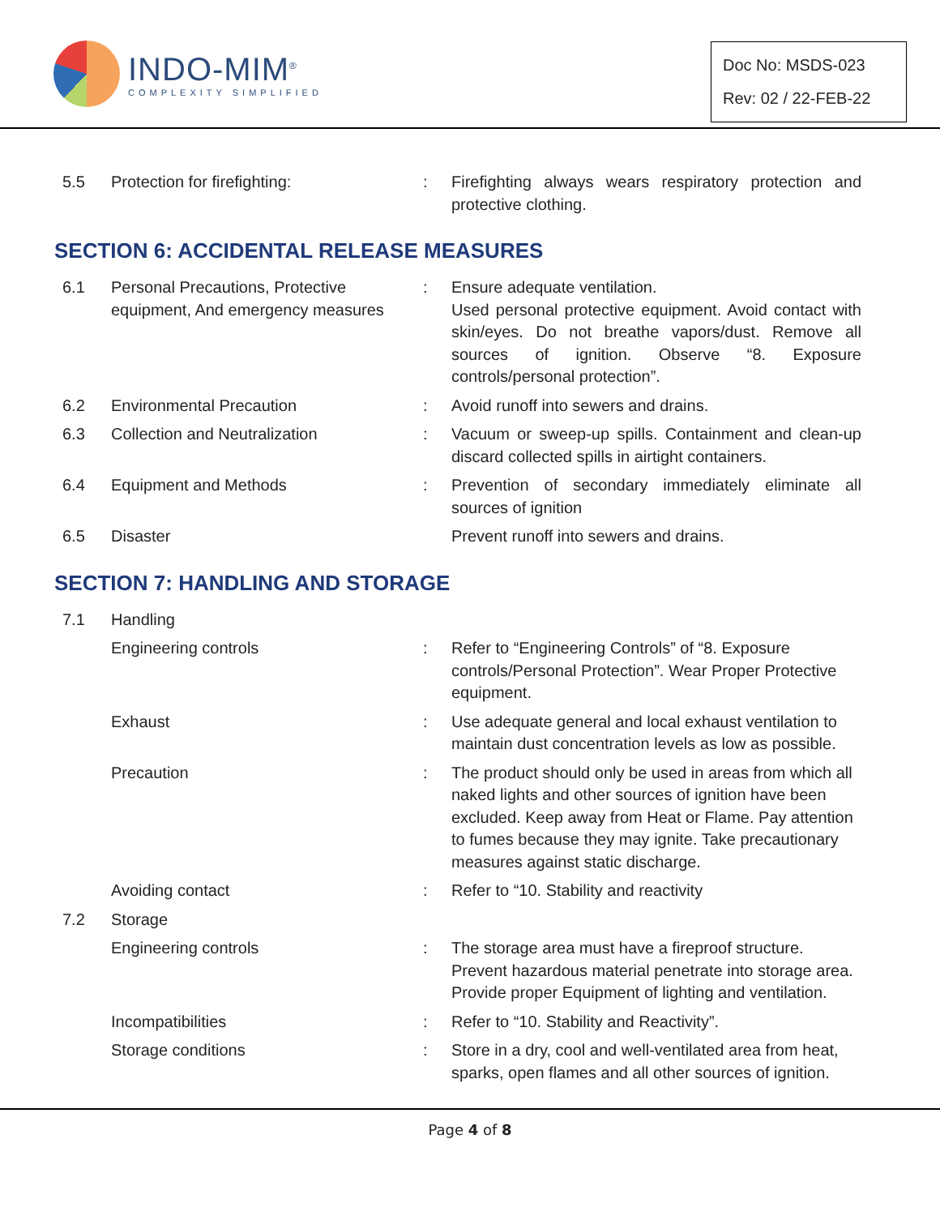INDO-MIM<sup>®</sup>
COMPLEXITY SIMPLIFIED
Doc No: MSDS-023
Rev: 02 / 22-FEB-22
| 5.5 | Protection for firefighting: | : | Firefighting always wears respiratory protection and protective clothing. |
SECTION 6: ACCIDENTAL RELEASE MEASURES
| 6.1 | Personal Precautions, Protective equipment, And emergency measures | : | Ensure adequate ventilation. Used personal protective equipment. Avoid contact with skin/eyes. Do not breathe vapors/dust. Remove all sources of ignition. Observe “8. Exposure controls/personal protection”. |
| 6.2 | Environmental Precaution | : | Avoid runoff into sewers and drains. |
| 6.3 | Collection and Neutralization | : | Vacuum or sweep-up spills. Containment and clean-up discard collected spills in airtight containers. |
| 6.4 | Equipment and Methods | : | Prevention of secondary immediately eliminate all sources of ignition |
| 6.5 | Disaster | | Prevent runoff into sewers and drains. |
SECTION 7: HANDLING AND STORAGE
| 7.1 | Handling | | |
| | Engineering controls | : | Refer to “Engineering Controls” of “8. Exposure controls/Personal Protection”. Wear Proper Protective equipment. |
| | Exhaust | : | Use adequate general and local exhaust ventilation to maintain dust concentration levels as low as possible. |
| | Precaution | : | The product should only be used in areas from which all naked lights and other sources of ignition have been excluded. Keep away from Heat or Flame. Pay attention to fumes because they may ignite. Take precautionary measures against static discharge. |
| | Avoiding contact | : | Refer to “10. Stability and reactivity |
| 7.2 | Storage | | |
| | Engineering controls | : | The storage area must have a fireproof structure. Prevent hazardous material penetrate into storage area. Provide proper Equipment of lighting and ventilation. |
| | Incompatibilities | : | Refer to “10. Stability and Reactivity”. |
| | Storage conditions | : | Store in a dry, cool and well-ventilated area from heat, sparks, open flames and all other sources of ignition. |
Page 4 of 8